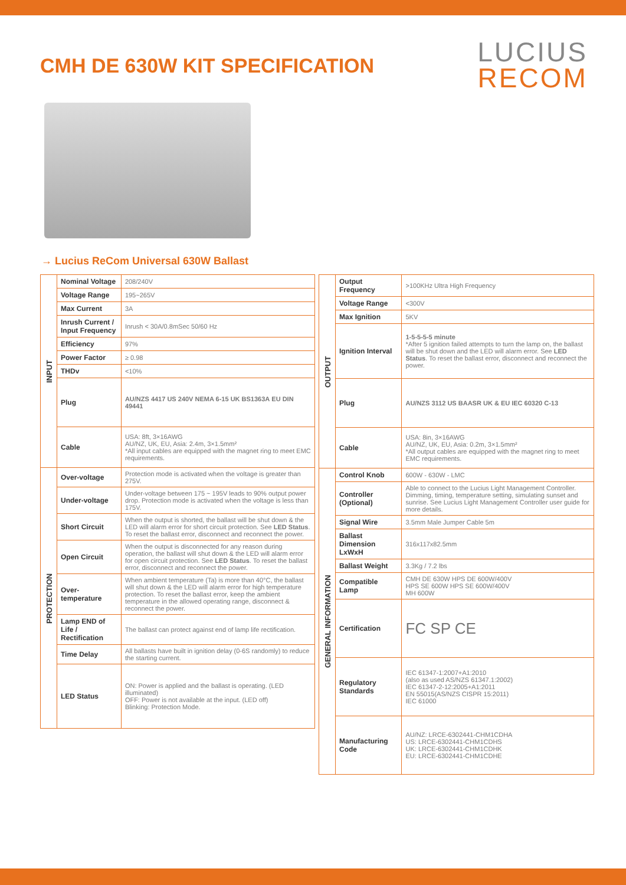CMH DE 630W KIT SPECIFICATION
LUCIUS
RECOM
→ Lucius ReCom Universal 630W Ballast
| INPUT | Nominal Voltage | 208/240V |
| | Voltage Range | 195~265V |
| | Max Current | 3A |
| | Inrush Current / Input Frequency | Inrush < 30A/0.8mSec 50/60 Hz |
| | Efficiency | 97% |
| | Power Factor | ≥ 0.98 |
| | THDv | <10% |
| | Plug | AU/NZS 4417 US 240V NEMA 6-15 UK BS1363A EU DIN 49441 |
| | Cable | USA: 8ft, 3×16AWG AU/NZ, UK, EU, Asia: 2.4m, 3×1.5mm² *All input cables are equipped with the magnet ring to meet EMC requirements. |
| PROTECTION | Over-voltage | Protection mode is activated when the voltage is greater than 275V. |
| | Under-voltage | Under-voltage between 175 ~ 195V leads to 90% output power drop. Protection mode is activated when the voltage is less than 175V. |
| | Short Circuit | When the output is shorted, the ballast will be shut down & the LED will alarm error for short circuit protection. See LED Status . To reset the ballast error, disconnect and reconnect the power. |
| | Open Circuit | When the output is disconnected for any reason during operation, the ballast will shut down & the LED will alarm error for open circuit protection. See LED Status . To reset the ballast error, disconnect and reconnect the power. |
| | Over-temperature | When ambient temperature (Ta) is more than 40°C, the ballast will shut down & the LED will alarm error for high temperature protection. To reset the ballast error, keep the ambient temperature in the allowed operating range, disconnect & reconnect the power. |
| | Lamp END of Life / Rectification | The ballast can protect against end of lamp life rectification. |
| | Time Delay | All ballasts have built in ignition delay (0-6S randomly) to reduce the starting current. |
| | LED Status | ON: Power is applied and the ballast is operating. (LED illuminated) OFF: Power is not available at the input. (LED off) Blinking: Protection Mode. |
| OUTPUT | Output Frequency | >100KHz Ultra High Frequency |
| | Voltage Range | <300V |
| | Max Ignition | 5KV |
| | Ignition Interval | 1-5-5-5-5 minute *After 5 ignition failed attempts to turn the lamp on, the ballast will be shut down and the LED will alarm error. See LED Status . To reset the ballast error, disconnect and reconnect the power. |
| | Plug | AU/NZS 3112 US BAASR UK & EU IEC 60320 C-13 |
| | Cable | USA: 8in, 3×16AWG AU/NZ, UK, EU, Asia: 0.2m, 3×1.5mm² *All output cables are equipped with the magnet ring to meet EMC requirements. |
| GENERAL INFORMATION | Control Knob | 600W - 630W - LMC |
| | Controller (Optional) | Able to connect to the Lucius Light Management Controller. Dimming, timing, temperature setting, simulating sunset and sunrise. See Lucius Light Management Controller user guide for more details. |
| | Signal Wire | 3.5mm Male Jumper Cable 5m |
| | Ballast Dimension LxWxH | 316x117x82.5mm |
| | Ballast Weight | 3.3Kg / 7.2 lbs |
| | Compatible Lamp | CMH DE 630W HPS DE 600W/400V HPS SE 600W HPS SE 600W/400V MH 600W |
| | Certification | FC SP CE |
| | Regulatory Standards | IEC 61347-1:2007+A1:2010 (also as used AS/NZS 61347.1:2002) IEC 61347-2-12:2005+A1:2011 EN 55015(AS/NZS CISPR 15:2011) IEC 61000 |
| | Manufacturing Code | AU/NZ: LRCE-6302441-CHM1CDHA US: LRCE-6302441-CHM1CDHS UK: LRCE-6302441-CHM1CDHK EU: LRCE-6302441-CHM1CDHE |